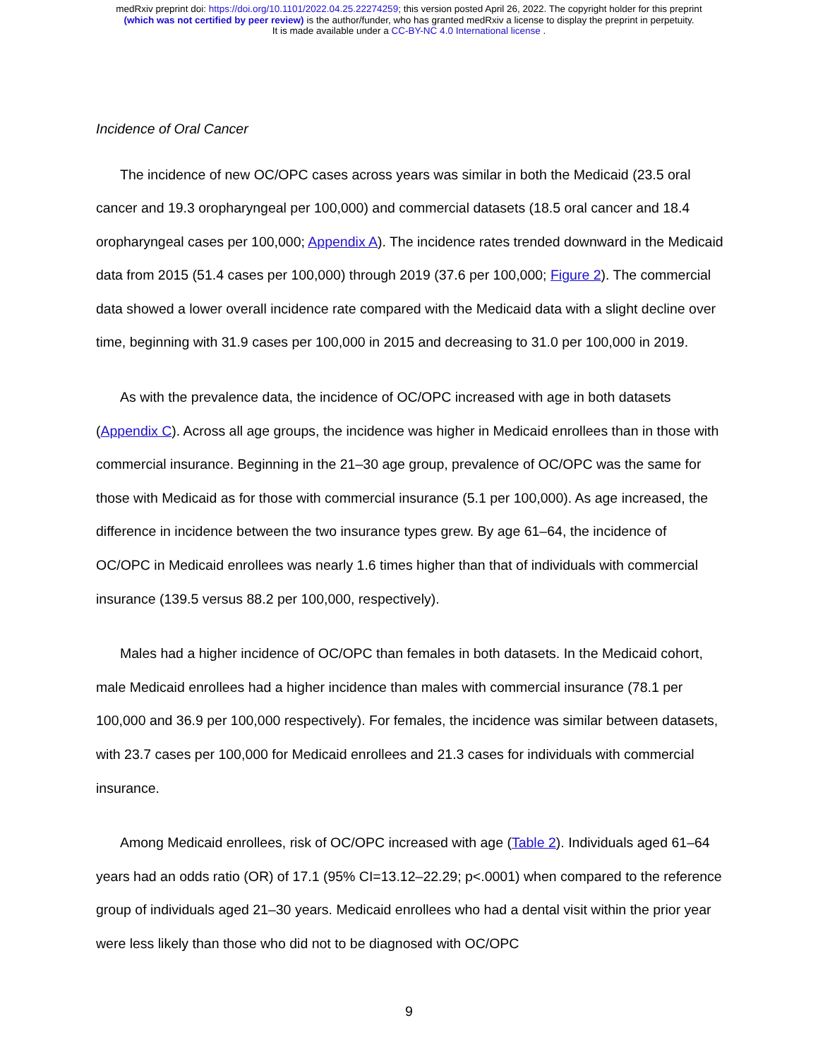medRxiv preprint doi: https://doi.org/10.1101/2022.04.25.22274259; this version posted April 26, 2022. The copyright holder for this preprint
(which was not certified by peer review) is the author/funder, who has granted medRxiv a license to display the preprint in perpetuity.
It is made available under a CC-BY-NC 4.0 International license .
Incidence of Oral Cancer
The incidence of new OC/OPC cases across years was similar in both the Medicaid (23.5 oral cancer and 19.3 oropharyngeal per 100,000) and commercial datasets (18.5 oral cancer and 18.4 oropharyngeal cases per 100,000; Appendix A). The incidence rates trended downward in the Medicaid data from 2015 (51.4 cases per 100,000) through 2019 (37.6 per 100,000; Figure 2). The commercial data showed a lower overall incidence rate compared with the Medicaid data with a slight decline over time, beginning with 31.9 cases per 100,000 in 2015 and decreasing to 31.0 per 100,000 in 2019.
As with the prevalence data, the incidence of OC/OPC increased with age in both datasets (Appendix C). Across all age groups, the incidence was higher in Medicaid enrollees than in those with commercial insurance. Beginning in the 21–30 age group, prevalence of OC/OPC was the same for those with Medicaid as for those with commercial insurance (5.1 per 100,000). As age increased, the difference in incidence between the two insurance types grew. By age 61–64, the incidence of OC/OPC in Medicaid enrollees was nearly 1.6 times higher than that of individuals with commercial insurance (139.5 versus 88.2 per 100,000, respectively).
Males had a higher incidence of OC/OPC than females in both datasets. In the Medicaid cohort, male Medicaid enrollees had a higher incidence than males with commercial insurance (78.1 per 100,000 and 36.9 per 100,000 respectively). For females, the incidence was similar between datasets, with 23.7 cases per 100,000 for Medicaid enrollees and 21.3 cases for individuals with commercial insurance.
Among Medicaid enrollees, risk of OC/OPC increased with age (Table 2). Individuals aged 61–64 years had an odds ratio (OR) of 17.1 (95% CI=13.12–22.29; p<.0001) when compared to the reference group of individuals aged 21–30 years. Medicaid enrollees who had a dental visit within the prior year were less likely than those who did not to be diagnosed with OC/OPC
9